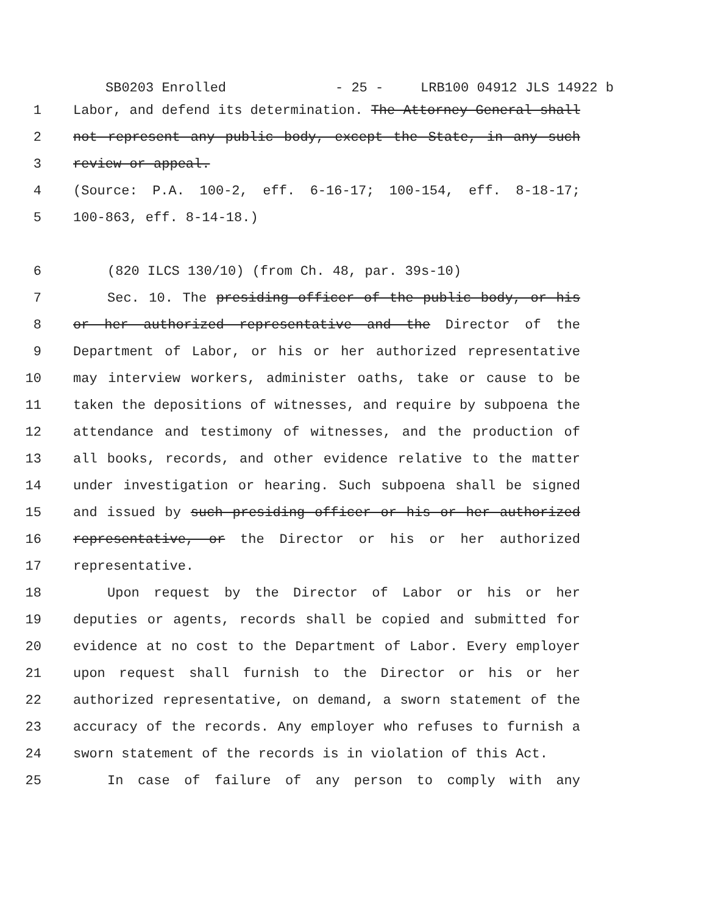SB0203 Enrolled - 25 - LRB100 04912 JLS 14922 b
1 Labor, and defend its determination. The Attorney General shall
2 not represent any public body, except the State, in any such
3 review or appeal.
4 (Source: P.A. 100-2, eff. 6-16-17; 100-154, eff. 8-18-17;
5 100-863, eff. 8-14-18.)
6 (820 ILCS 130/10) (from Ch. 48, par. 39s-10)
7 Sec. 10. The presiding officer of the public body, or his
8 or her authorized representative and the Director of the
9 Department of Labor, or his or her authorized representative
10 may interview workers, administer oaths, take or cause to be
11 taken the depositions of witnesses, and require by subpoena the
12 attendance and testimony of witnesses, and the production of
13 all books, records, and other evidence relative to the matter
14 under investigation or hearing. Such subpoena shall be signed
15 and issued by such presiding officer or his or her authorized
16 representative, or the Director or his or her authorized
17 representative.
18 Upon request by the Director of Labor or his or her
19 deputies or agents, records shall be copied and submitted for
20 evidence at no cost to the Department of Labor. Every employer
21 upon request shall furnish to the Director or his or her
22 authorized representative, on demand, a sworn statement of the
23 accuracy of the records. Any employer who refuses to furnish a
24 sworn statement of the records is in violation of this Act.
25 In case of failure of any person to comply with any